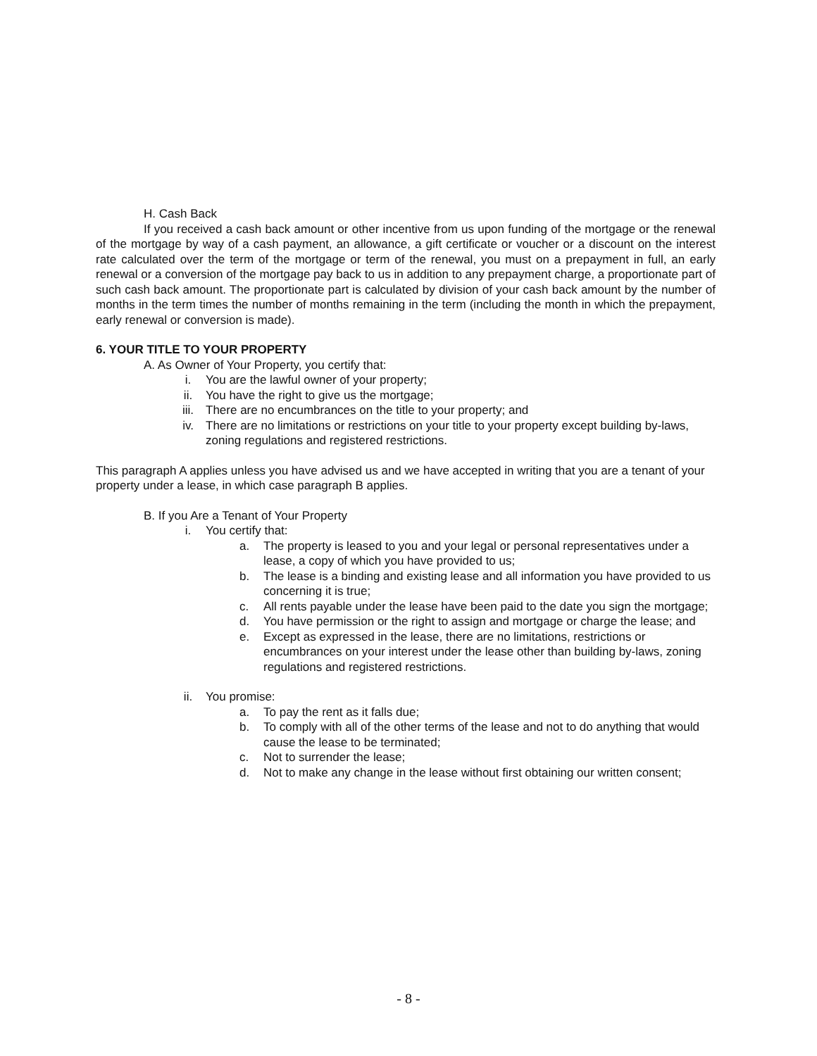H. Cash Back
If you received a cash back amount or other incentive from us upon funding of the mortgage or the renewal of the mortgage by way of a cash payment, an allowance, a gift certificate or voucher or a discount on the interest rate calculated over the term of the mortgage or term of the renewal, you must on a prepayment in full, an early renewal or a conversion of the mortgage pay back to us in addition to any prepayment charge, a proportionate part of such cash back amount. The proportionate part is calculated by division of your cash back amount by the number of months in the term times the number of months remaining in the term (including the month in which the prepayment, early renewal or conversion is made).
6. YOUR TITLE TO YOUR PROPERTY
A. As Owner of Your Property, you certify that:
i. You are the lawful owner of your property;
ii. You have the right to give us the mortgage;
iii. There are no encumbrances on the title to your property; and
iv. There are no limitations or restrictions on your title to your property except building by-laws, zoning regulations and registered restrictions.
This paragraph A applies unless you have advised us and we have accepted in writing that you are a tenant of your property under a lease, in which case paragraph B applies.
B. If you Are a Tenant of Your Property
i. You certify that:
a. The property is leased to you and your legal or personal representatives under a lease, a copy of which you have provided to us;
b. The lease is a binding and existing lease and all information you have provided to us concerning it is true;
c. All rents payable under the lease have been paid to the date you sign the mortgage;
d. You have permission or the right to assign and mortgage or charge the lease; and
e. Except as expressed in the lease, there are no limitations, restrictions or encumbrances on your interest under the lease other than building by-laws, zoning regulations and registered restrictions.
ii. You promise:
a. To pay the rent as it falls due;
b. To comply with all of the other terms of the lease and not to do anything that would cause the lease to be terminated;
c. Not to surrender the lease;
d. Not to make any change in the lease without first obtaining our written consent;
- 8 -